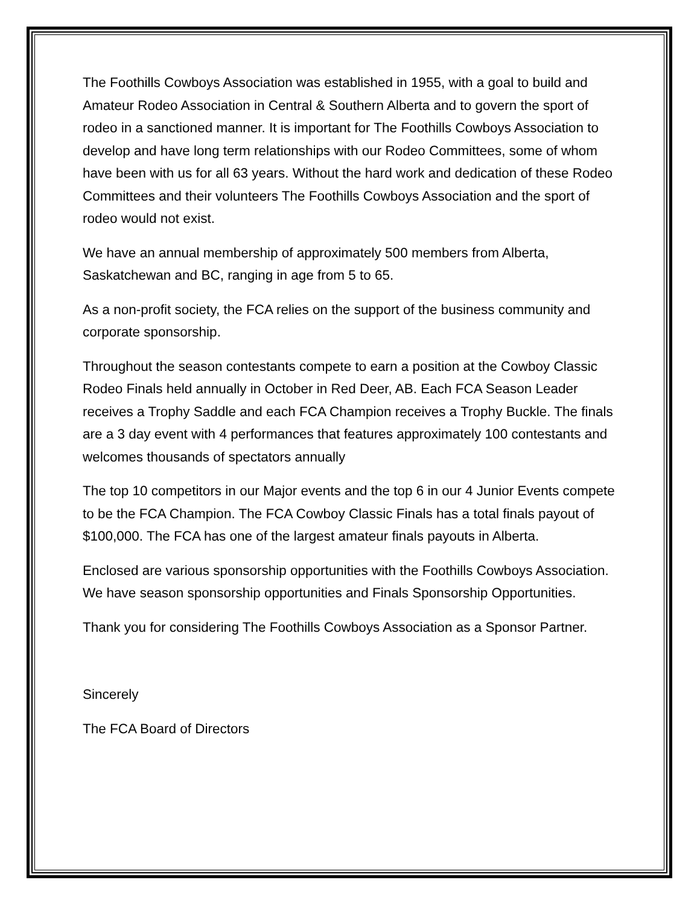The Foothills Cowboys Association was established in 1955, with a goal to build and Amateur Rodeo Association in Central & Southern Alberta and to govern the sport of rodeo in a sanctioned manner. It is important for The Foothills Cowboys Association to develop and have long term relationships with our Rodeo Committees, some of whom have been with us for all 63 years. Without the hard work and dedication of these Rodeo Committees and their volunteers The Foothills Cowboys Association and the sport of rodeo would not exist.
We have an annual membership of approximately 500 members from Alberta, Saskatchewan and BC, ranging in age from 5 to 65.
As a non-profit society, the FCA relies on the support of the business community and corporate sponsorship.
Throughout the season contestants compete to earn a position at the Cowboy Classic Rodeo Finals held annually in October in Red Deer, AB. Each FCA Season Leader receives a Trophy Saddle and each FCA Champion receives a Trophy Buckle. The finals are a 3 day event with 4 performances that features approximately 100 contestants and welcomes thousands of spectators annually
The top 10 competitors in our Major events and the top 6 in our 4 Junior Events compete to be the FCA Champion. The FCA Cowboy Classic Finals has a total finals payout of $100,000. The FCA has one of the largest amateur finals payouts in Alberta.
Enclosed are various sponsorship opportunities with the Foothills Cowboys Association. We have season sponsorship opportunities and Finals Sponsorship Opportunities.
Thank you for considering The Foothills Cowboys Association as a Sponsor Partner.
Sincerely
The FCA Board of Directors